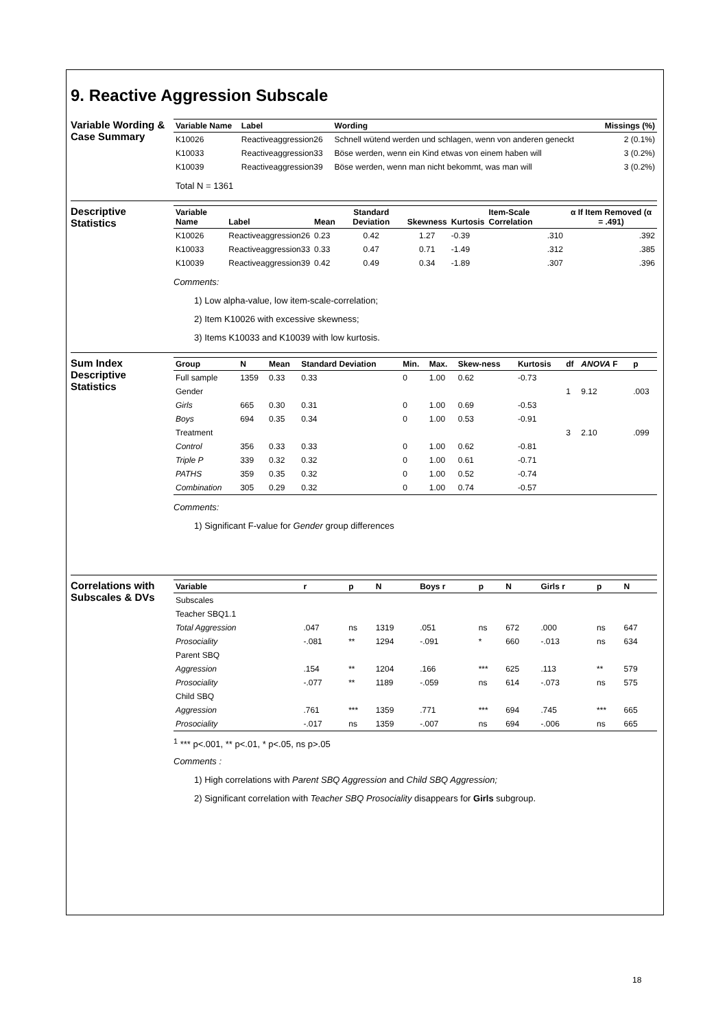9. Reactive Aggression Subscale
Variable Wording & Case Summary
| Variable Name | Label | Wording | Missings (%) |
| --- | --- | --- | --- |
| K10026 | Reactiveaggression26 | Schnell wütend werden und schlagen, wenn von anderen geneckt | 2 (0.1%) |
| K10033 | Reactiveaggression33 | Böse werden, wenn ein Kind etwas von einem haben will | 3 (0.2%) |
| K10039 | Reactiveaggression39 | Böse werden, wenn man nicht bekommt, was man will | 3 (0.2%) |
Total N = 1361
Descriptive Statistics
| Variable Name | Label | Mean | Standard Deviation | Skewness | Kurtosis | Item-Scale Correlation | α If Item Removed (α = .491) |
| --- | --- | --- | --- | --- | --- | --- | --- |
| K10026 | Reactiveaggression26 | 0.23 | 0.42 | 1.27 | -0.39 | .310 | .392 |
| K10033 | Reactiveaggression33 | 0.33 | 0.47 | 0.71 | -1.49 | .312 | .385 |
| K10039 | Reactiveaggression39 | 0.42 | 0.49 | 0.34 | -1.89 | .307 | .396 |
Comments:
1) Low alpha-value, low item-scale-correlation;
2) Item K10026 with excessive skewness;
3) Items K10033 and K10039 with low kurtosis.
Sum Index Descriptive Statistics
| Group | N | Mean | Standard Deviation | Min. | Max. | Skew-ness | Kurtosis | df | ANOVA F | p |
| --- | --- | --- | --- | --- | --- | --- | --- | --- | --- | --- |
| Full sample | 1359 | 0.33 | 0.33 | 0 | 1.00 | 0.62 | -0.73 | | | |
| Gender | | | | | | | | 1 | 9.12 | .003 |
| Girls | 665 | 0.30 | 0.31 | 0 | 1.00 | 0.69 | -0.53 | | | |
| Boys | 694 | 0.35 | 0.34 | 0 | 1.00 | 0.53 | -0.91 | | | |
| Treatment | | | | | | | | 3 | 2.10 | .099 |
| Control | 356 | 0.33 | 0.33 | 0 | 1.00 | 0.62 | -0.81 | | | |
| Triple P | 339 | 0.32 | 0.32 | 0 | 1.00 | 0.61 | -0.71 | | | |
| PATHS | 359 | 0.35 | 0.32 | 0 | 1.00 | 0.52 | -0.74 | | | |
| Combination | 305 | 0.29 | 0.32 | 0 | 1.00 | 0.74 | -0.57 | | | |
Comments:
1) Significant F-value for Gender group differences
Correlations with Subscales & DVs
| Variable | r | p | N | Boys r | p | N | Girls r | p | N |
| --- | --- | --- | --- | --- | --- | --- | --- | --- | --- |
| Subscales | | | | | | | | | |
| Teacher SBQ1.1 | | | | | | | | | |
| Total Aggression | .047 | ns | 1319 | .051 | ns | 672 | .000 | ns | 647 |
| Prosociality | -.081 | ** | 1294 | -.091 | * | 660 | -.013 | ns | 634 |
| Parent SBQ | | | | | | | | | |
| Aggression | .154 | ** | 1204 | .166 | *** | 625 | .113 | ** | 579 |
| Prosociality | -.077 | ** | 1189 | -.059 | ns | 614 | -.073 | ns | 575 |
| Child SBQ | | | | | | | | | |
| Aggression | .761 | *** | 1359 | .771 | *** | 694 | .745 | *** | 665 |
| Prosociality | -.017 | ns | 1359 | -.007 | ns | 694 | -.006 | ns | 665 |
<sup>1</sup> *** p<.001, ** p<.01, * p<.05, ns p>.05
Comments :
1) High correlations with Parent SBQ Aggression and Child SBQ Aggression;
2) Significant correlation with Teacher SBQ Prosociality disappears for Girls subgroup.
18